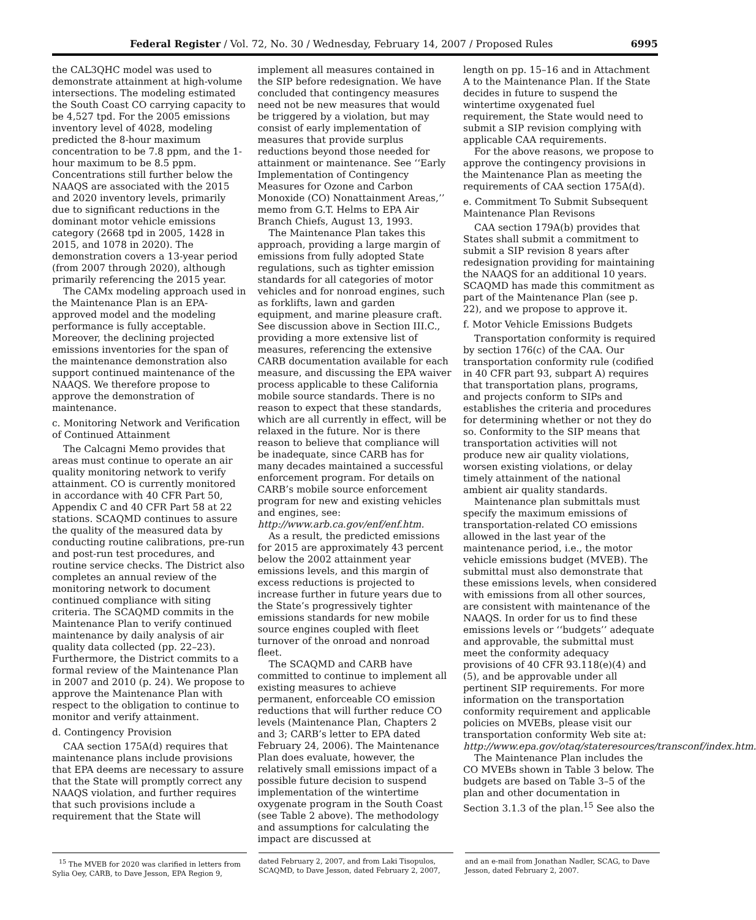Federal Register / Vol. 72, No. 30 / Wednesday, February 14, 2007 / Proposed Rules
6995
the CAL3QHC model was used to demonstrate attainment at high-volume intersections. The modeling estimated the South Coast CO carrying capacity to be 4,527 tpd. For the 2005 emissions inventory level of 4028, modeling predicted the 8-hour maximum concentration to be 7.8 ppm, and the 1-hour maximum to be 8.5 ppm. Concentrations still further below the NAAQS are associated with the 2015 and 2020 inventory levels, primarily due to significant reductions in the dominant motor vehicle emissions category (2668 tpd in 2005, 1428 in 2015, and 1078 in 2020). The demonstration covers a 13-year period (from 2007 through 2020), although primarily referencing the 2015 year.
The CAMx modeling approach used in the Maintenance Plan is an EPA-approved model and the modeling performance is fully acceptable. Moreover, the declining projected emissions inventories for the span of the maintenance demonstration also support continued maintenance of the NAAQS. We therefore propose to approve the demonstration of maintenance.
c. Monitoring Network and Verification of Continued Attainment
The Calcagni Memo provides that areas must continue to operate an air quality monitoring network to verify attainment. CO is currently monitored in accordance with 40 CFR Part 50, Appendix C and 40 CFR Part 58 at 22 stations. SCAQMD continues to assure the quality of the measured data by conducting routine calibrations, pre-run and post-run test procedures, and routine service checks. The District also completes an annual review of the monitoring network to document continued compliance with siting criteria. The SCAQMD commits in the Maintenance Plan to verify continued maintenance by daily analysis of air quality data collected (pp. 22–23). Furthermore, the District commits to a formal review of the Maintenance Plan in 2007 and 2010 (p. 24). We propose to approve the Maintenance Plan with respect to the obligation to continue to monitor and verify attainment.
d. Contingency Provision
CAA section 175A(d) requires that maintenance plans include provisions that EPA deems are necessary to assure that the State will promptly correct any NAAQS violation, and further requires that such provisions include a requirement that the State will
implement all measures contained in the SIP before redesignation. We have concluded that contingency measures need not be new measures that would be triggered by a violation, but may consist of early implementation of measures that provide surplus reductions beyond those needed for attainment or maintenance. See ‘‘Early Implementation of Contingency Measures for Ozone and Carbon Monoxide (CO) Nonattainment Areas,’’ memo from G.T. Helms to EPA Air Branch Chiefs, August 13, 1993.
The Maintenance Plan takes this approach, providing a large margin of emissions from fully adopted State regulations, such as tighter emission standards for all categories of motor vehicles and for nonroad engines, such as forklifts, lawn and garden equipment, and marine pleasure craft. See discussion above in Section III.C., providing a more extensive list of measures, referencing the extensive CARB documentation available for each measure, and discussing the EPA waiver process applicable to these California mobile source standards. There is no reason to expect that these standards, which are all currently in effect, will be relaxed in the future. Nor is there reason to believe that compliance will be inadequate, since CARB has for many decades maintained a successful enforcement program. For details on CARB’s mobile source enforcement program for new and existing vehicles and engines, see: http://www.arb.ca.gov/enf/enf.htm.
As a result, the predicted emissions for 2015 are approximately 43 percent below the 2002 attainment year emissions levels, and this margin of excess reductions is projected to increase further in future years due to the State’s progressively tighter emissions standards for new mobile source engines coupled with fleet turnover of the onroad and nonroad fleet.
The SCAQMD and CARB have committed to continue to implement all existing measures to achieve permanent, enforceable CO emission reductions that will further reduce CO levels (Maintenance Plan, Chapters 2 and 3; CARB’s letter to EPA dated February 24, 2006). The Maintenance Plan does evaluate, however, the relatively small emissions impact of a possible future decision to suspend implementation of the wintertime oxygenate program in the South Coast (see Table 2 above). The methodology and assumptions for calculating the impact are discussed at
length on pp. 15–16 and in Attachment A to the Maintenance Plan. If the State decides in future to suspend the wintertime oxygenated fuel requirement, the State would need to submit a SIP revision complying with applicable CAA requirements.
For the above reasons, we propose to approve the contingency provisions in the Maintenance Plan as meeting the requirements of CAA section 175A(d).
e. Commitment To Submit Subsequent Maintenance Plan Revisons
CAA section 179A(b) provides that States shall submit a commitment to submit a SIP revision 8 years after redesignation providing for maintaining the NAAQS for an additional 10 years. SCAQMD has made this commitment as part of the Maintenance Plan (see p. 22), and we propose to approve it.
f. Motor Vehicle Emissions Budgets
Transportation conformity is required by section 176(c) of the CAA. Our transportation conformity rule (codified in 40 CFR part 93, subpart A) requires that transportation plans, programs, and projects conform to SIPs and establishes the criteria and procedures for determining whether or not they do so. Conformity to the SIP means that transportation activities will not produce new air quality violations, worsen existing violations, or delay timely attainment of the national ambient air quality standards.
Maintenance plan submittals must specify the maximum emissions of transportation-related CO emissions allowed in the last year of the maintenance period, i.e., the motor vehicle emissions budget (MVEB). The submittal must also demonstrate that these emissions levels, when considered with emissions from all other sources, are consistent with maintenance of the NAAQS. In order for us to find these emissions levels or ‘‘budgets’’ adequate and approvable, the submittal must meet the conformity adequacy provisions of 40 CFR 93.118(e)(4) and (5), and be approvable under all pertinent SIP requirements. For more information on the transportation conformity requirement and applicable policies on MVEBs, please visit our transportation conformity Web site at: http://www.epa.gov/otaq/stateresources/transconf/index.htm.
The Maintenance Plan includes the CO MVEBs shown in Table 3 below. The budgets are based on Table 3–5 of the plan and other documentation in Section 3.1.3 of the plan.<sup>15</sup> See also the
<sup>15</sup> The MVEB for 2020 was clarified in letters from Sylia Oey, CARB, to Dave Jesson, EPA Region 9,
dated February 2, 2007, and from Laki Tisopulos, SCAQMD, to Dave Jesson, dated February 2, 2007,
and an e-mail from Jonathan Nadler, SCAG, to Dave Jesson, dated February 2, 2007.